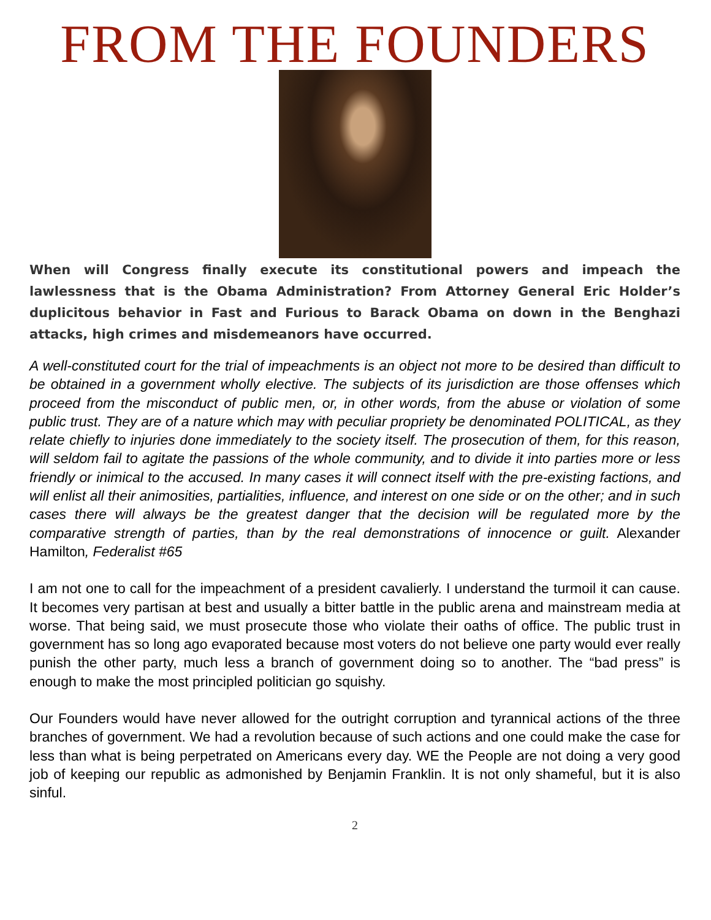FROM THE FOUNDERS
When will Congress finally execute its constitutional powers and impeach the lawlessness that is the Obama Administration? From Attorney General Eric Holder’s duplicitous behavior in Fast and Furious to Barack Obama on down in the Benghazi attacks, high crimes and misdemeanors have occurred.
A well-constituted court for the trial of impeachments is an object not more to be desired than difficult to be obtained in a government wholly elective. The subjects of its jurisdiction are those offenses which proceed from the misconduct of public men, or, in other words, from the abuse or violation of some public trust. They are of a nature which may with peculiar propriety be denominated POLITICAL, as they relate chiefly to injuries done immediately to the society itself. The prosecution of them, for this reason, will seldom fail to agitate the passions of the whole community, and to divide it into parties more or less friendly or inimical to the accused. In many cases it will connect itself with the pre-existing factions, and will enlist all their animosities, partialities, influence, and interest on one side or on the other; and in such cases there will always be the greatest danger that the decision will be regulated more by the comparative strength of parties, than by the real demonstrations of innocence or guilt. Alexander Hamilton, Federalist #65
I am not one to call for the impeachment of a president cavalierly. I understand the turmoil it can cause. It becomes very partisan at best and usually a bitter battle in the public arena and mainstream media at worse. That being said, we must prosecute those who violate their oaths of office. The public trust in government has so long ago evaporated because most voters do not believe one party would ever really punish the other party, much less a branch of government doing so to another. The “bad press” is enough to make the most principled politician go squishy.
Our Founders would have never allowed for the outright corruption and tyrannical actions of the three branches of government. We had a revolution because of such actions and one could make the case for less than what is being perpetrated on Americans every day. WE the People are not doing a very good job of keeping our republic as admonished by Benjamin Franklin. It is not only shameful, but it is also sinful.
2